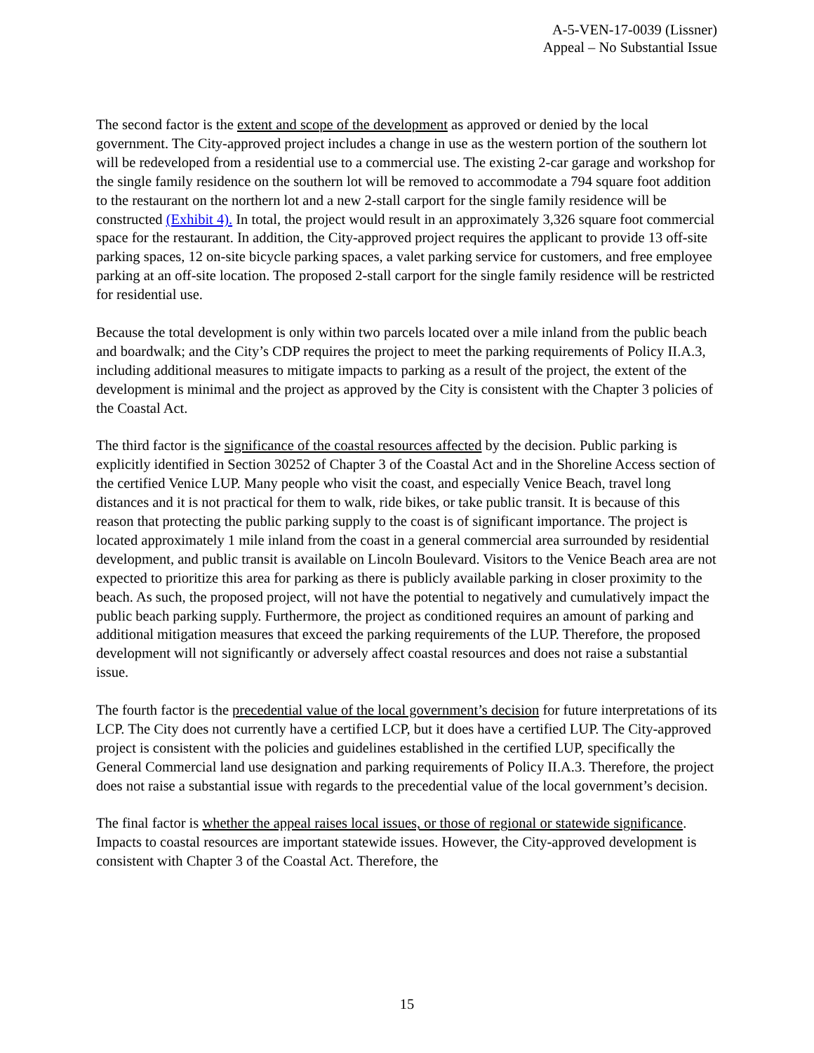A-5-VEN-17-0039 (Lissner)
Appeal – No Substantial Issue
The second factor is the extent and scope of the development as approved or denied by the local government. The City-approved project includes a change in use as the western portion of the southern lot will be redeveloped from a residential use to a commercial use. The existing 2-car garage and workshop for the single family residence on the southern lot will be removed to accommodate a 794 square foot addition to the restaurant on the northern lot and a new 2-stall carport for the single family residence will be constructed (Exhibit 4). In total, the project would result in an approximately 3,326 square foot commercial space for the restaurant. In addition, the City-approved project requires the applicant to provide 13 off-site parking spaces, 12 on-site bicycle parking spaces, a valet parking service for customers, and free employee parking at an off-site location. The proposed 2-stall carport for the single family residence will be restricted for residential use.
Because the total development is only within two parcels located over a mile inland from the public beach and boardwalk; and the City’s CDP requires the project to meet the parking requirements of Policy II.A.3, including additional measures to mitigate impacts to parking as a result of the project, the extent of the development is minimal and the project as approved by the City is consistent with the Chapter 3 policies of the Coastal Act.
The third factor is the significance of the coastal resources affected by the decision. Public parking is explicitly identified in Section 30252 of Chapter 3 of the Coastal Act and in the Shoreline Access section of the certified Venice LUP. Many people who visit the coast, and especially Venice Beach, travel long distances and it is not practical for them to walk, ride bikes, or take public transit. It is because of this reason that protecting the public parking supply to the coast is of significant importance. The project is located approximately 1 mile inland from the coast in a general commercial area surrounded by residential development, and public transit is available on Lincoln Boulevard. Visitors to the Venice Beach area are not expected to prioritize this area for parking as there is publicly available parking in closer proximity to the beach. As such, the proposed project, will not have the potential to negatively and cumulatively impact the public beach parking supply. Furthermore, the project as conditioned requires an amount of parking and additional mitigation measures that exceed the parking requirements of the LUP. Therefore, the proposed development will not significantly or adversely affect coastal resources and does not raise a substantial issue.
The fourth factor is the precedential value of the local government’s decision for future interpretations of its LCP. The City does not currently have a certified LCP, but it does have a certified LUP. The City-approved project is consistent with the policies and guidelines established in the certified LUP, specifically the General Commercial land use designation and parking requirements of Policy II.A.3. Therefore, the project does not raise a substantial issue with regards to the precedential value of the local government’s decision.
The final factor is whether the appeal raises local issues, or those of regional or statewide significance. Impacts to coastal resources are important statewide issues. However, the City-approved development is consistent with Chapter 3 of the Coastal Act. Therefore, the
15